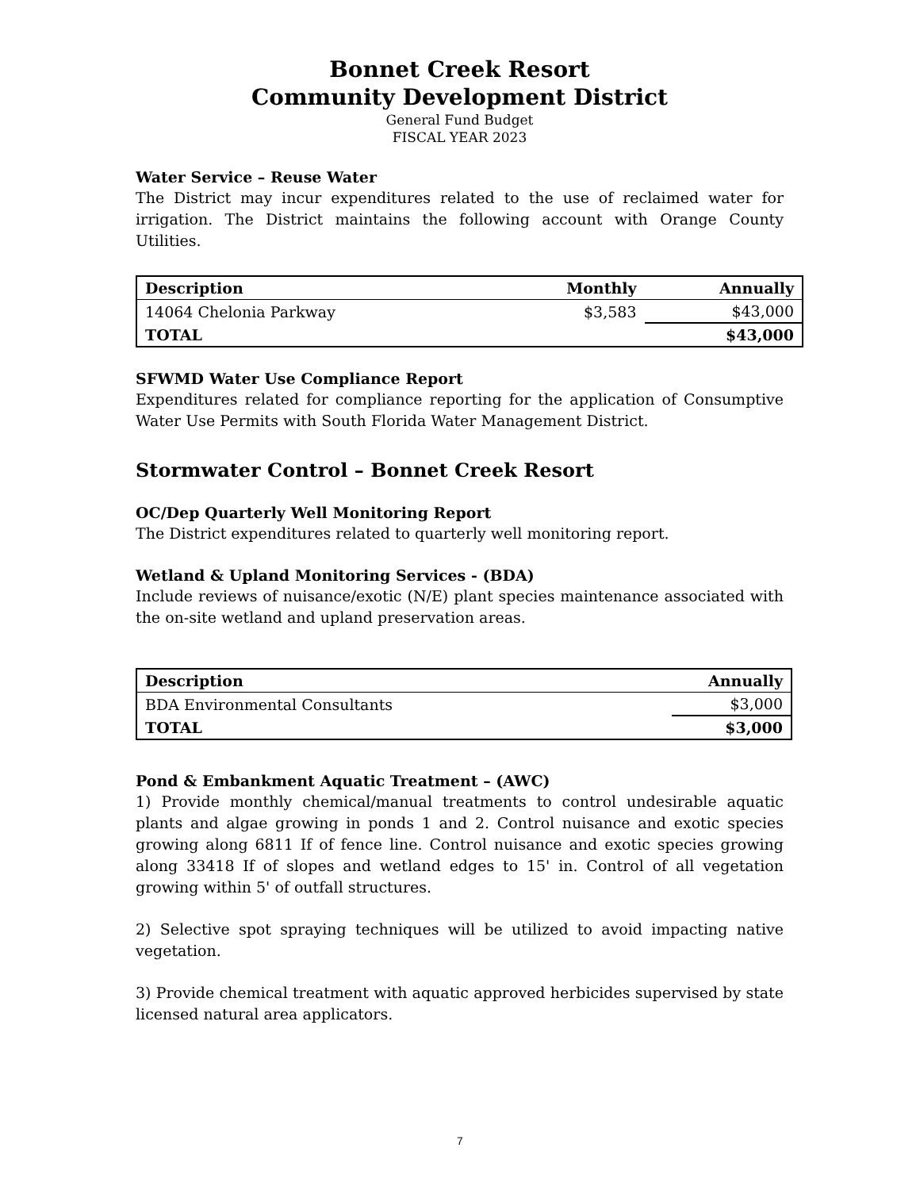Bonnet Creek Resort
Community Development District
General Fund Budget
FISCAL YEAR 2023
Water Service – Reuse Water
The District may incur expenditures related to the use of reclaimed water for irrigation. The District maintains the following account with Orange County Utilities.
| Description | Monthly | Annually |
| --- | --- | --- |
| 14064 Chelonia Parkway | $3,583 | $43,000 |
| TOTAL | | $43,000 |
SFWMD Water Use Compliance Report
Expenditures related for compliance reporting for the application of Consumptive Water Use Permits with South Florida Water Management District.
Stormwater Control – Bonnet Creek Resort
OC/Dep Quarterly Well Monitoring Report
The District expenditures related to quarterly well monitoring report.
Wetland & Upland Monitoring Services - (BDA)
Include reviews of nuisance/exotic (N/E) plant species maintenance associated with the on-site wetland and upland preservation areas.
| Description | Annually |
| --- | --- |
| BDA Environmental Consultants | $3,000 |
| TOTAL | $3,000 |
Pond & Embankment Aquatic Treatment – (AWC)
1) Provide monthly chemical/manual treatments to control undesirable aquatic plants and algae growing in ponds 1 and 2. Control nuisance and exotic species growing along 6811 If of fence line. Control nuisance and exotic species growing along 33418 If of slopes and wetland edges to 15' in. Control of all vegetation growing within 5' of outfall structures.
2) Selective spot spraying techniques will be utilized to avoid impacting native vegetation.
3) Provide chemical treatment with aquatic approved herbicides supervised by state licensed natural area applicators.
7